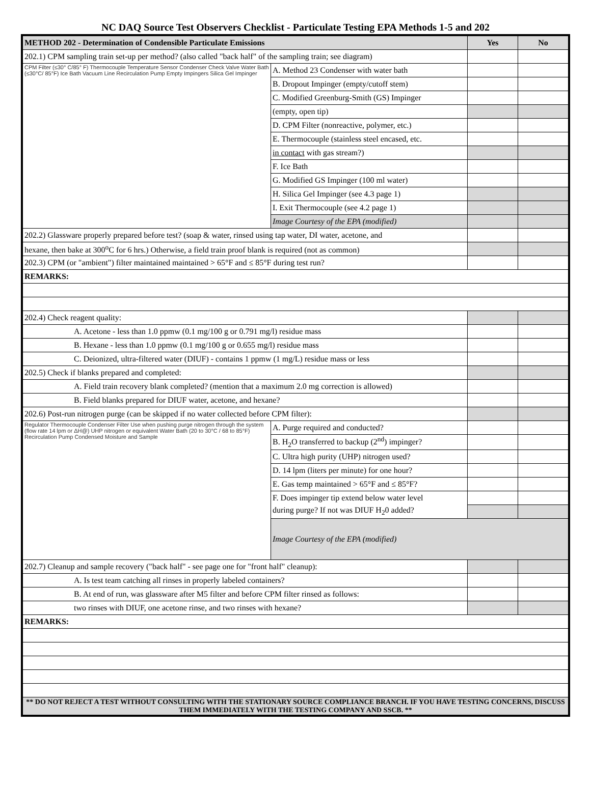NC DAQ Source Test Observers Checklist - Particulate Testing EPA Methods 1-5 and 202
| METHOD 202 - Determination of Condensible Particulate Emissions | | Yes | No |
| --- | --- | --- | --- |
| 202.1) CPM sampling train set-up per method? (also called "back half" of the sampling train; see diagram) | | | |
| CPM Filter (≤30° C/85° F) Thermocouple Temperature Sensor Condenser Check Valve Water Bath (≤30°C/ 85°F) Ice Bath Vacuum Line Recirculation Pump Empty Impingers Silica Gel Impinger | A. Method 23 Condenser with water bath | | |
| | B. Dropout Impinger (empty/cutoff stem) | | |
| | C. Modified Greenburg-Smith (GS) Impinger | | |
| | (empty, open tip) | | |
| | D. CPM Filter (nonreactive, polymer, etc.) | | |
| | E. Thermocouple (stainless steel encased, etc. | | |
| | in contact with gas stream?) | | |
| | F. Ice Bath | | |
| | G. Modified GS Impinger (100 ml water) | | |
| | H. Silica Gel Impinger (see 4.3 page 1) | | |
| | I. Exit Thermocouple (see 4.2 page 1) | | |
| | Image Courtesy of the EPA (modified) | | |
| 202.2) Glassware properly prepared before test? (soap & water, rinsed using tap water, DI water, acetone, and | | | |
| hexane, then bake at 300<sup>o</sup>C for 6 hrs.) Otherwise, a field train proof blank is required (not as common) | | | |
| 202.3) CPM (or "ambient") filter maintained maintained > 65°F and ≤ 85°F during test run? | | | |
| REMARKS: | | | |
| 202.4) Check reagent quality: | | | |
| A. Acetone - less than 1.0 ppmw (0.1 mg/100 g or 0.791 mg/l) residue mass | | | |
| B. Hexane - less than 1.0 ppmw (0.1 mg/100 g or 0.655 mg/l) residue mass | | | |
| C. Deionized, ultra-filtered water (DIUF) - contains 1 ppmw (1 mg/L) residue mass or less | | | |
| 202.5) Check if blanks prepared and completed: | | | |
| A. Field train recovery blank completed? (mention that a maximum 2.0 mg correction is allowed) | | | |
| B. Field blanks prepared for DIUF water, acetone, and hexane? | | | |
| 202.6) Post-run nitrogen purge (can be skipped if no water collected before CPM filter): | | | |
| Regulator Thermocouple Condenser Filter Use when pushing purge nitrogen through the system (flow rate 14 lpm or ΔH@) UHP nitrogen or equivalent Water Bath (20 to 30°C / 68 to 85°F) Recirculation Pump Condensed Moisture and Sample | A. Purge required and conducted? | | |
| | B. H<sub>2</sub>O transferred to backup (2<sup>nd</sup>) impinger? | | |
| | C. Ultra high purity (UHP) nitrogen used? | | |
| | D. 14 lpm (liters per minute) for one hour? | | |
| | E. Gas temp maintained > 65°F and ≤ 85°F? | | |
| | F. Does impinger tip extend below water level | | |
| | during purge? If not was DIUF H<sub>2</sub>0 added? | | |
| | Image Courtesy of the EPA (modified) | | |
| 202.7) Cleanup and sample recovery ("back half" - see page one for "front half" cleanup): | | | |
| A. Is test team catching all rinses in properly labeled containers? | | | |
| B. At end of run, was glassware after M5 filter and before CPM filter rinsed as follows: | | | |
| two rinses with DIUF, one acetone rinse, and two rinses with hexane? | | | |
| REMARKS: | | | |
| ** DO NOT REJECT A TEST WITHOUT CONSULTING WITH THE STATIONARY SOURCE COMPLIANCE BRANCH. IF YOU HAVE TESTING CONCERNS, DISCUSS THEM IMMEDIATELY WITH THE TESTING COMPANY AND SSCB. ** | | | |